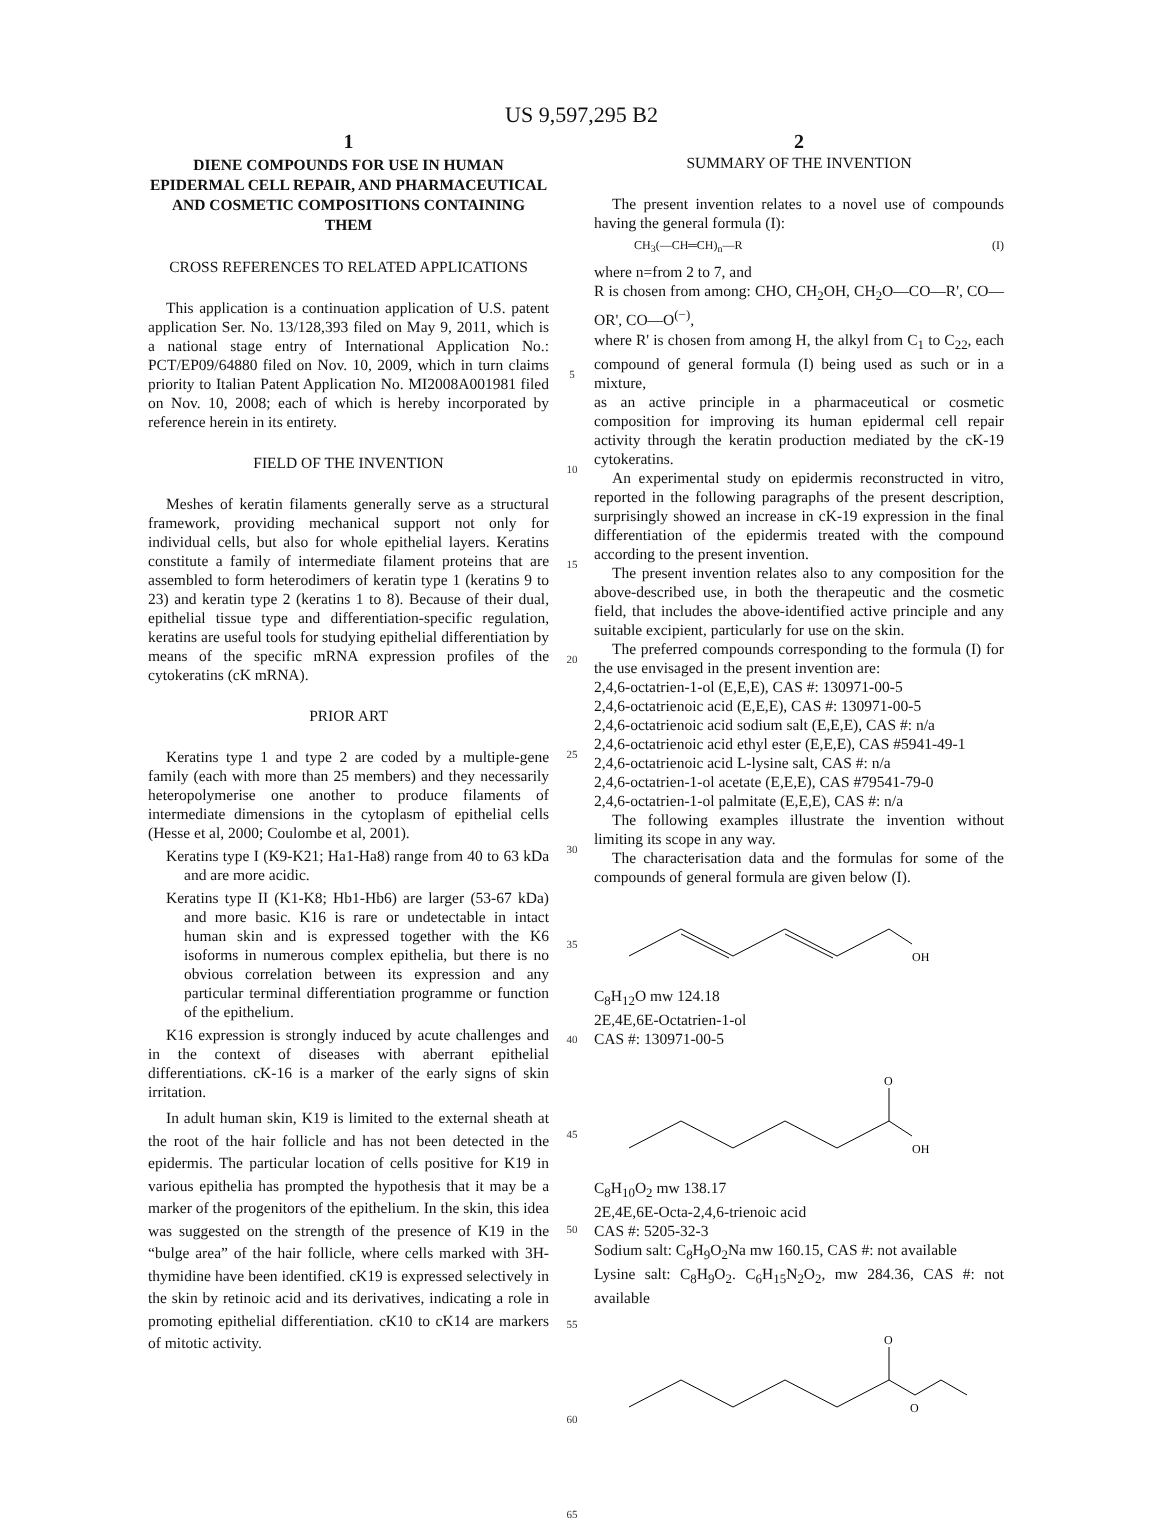US 9,597,295 B2
1
DIENE COMPOUNDS FOR USE IN HUMAN EPIDERMAL CELL REPAIR, AND PHARMACEUTICAL AND COSMETIC COMPOSITIONS CONTAINING THEM
CROSS REFERENCES TO RELATED APPLICATIONS
This application is a continuation application of U.S. patent application Ser. No. 13/128,393 filed on May 9, 2011, which is a national stage entry of International Application No.: PCT/EP09/64880 filed on Nov. 10, 2009, which in turn claims priority to Italian Patent Application No. MI2008A001981 filed on Nov. 10, 2008; each of which is hereby incorporated by reference herein in its entirety.
FIELD OF THE INVENTION
Meshes of keratin filaments generally serve as a structural framework, providing mechanical support not only for individual cells, but also for whole epithelial layers. Keratins constitute a family of intermediate filament proteins that are assembled to form heterodimers of keratin type 1 (keratins 9 to 23) and keratin type 2 (keratins 1 to 8). Because of their dual, epithelial tissue type and differentiation-specific regulation, keratins are useful tools for studying epithelial differentiation by means of the specific mRNA expression profiles of the cytokeratins (cK mRNA).
PRIOR ART
Keratins type 1 and type 2 are coded by a multiple-gene family (each with more than 25 members) and they necessarily heteropolymerise one another to produce filaments of intermediate dimensions in the cytoplasm of epithelial cells (Hesse et al, 2000; Coulombe et al, 2001).
Keratins type I (K9-K21; Ha1-Ha8) range from 40 to 63 kDa and are more acidic.
Keratins type II (K1-K8; Hb1-Hb6) are larger (53-67 kDa) and more basic. K16 is rare or undetectable in intact human skin and is expressed together with the K6 isoforms in numerous complex epithelia, but there is no obvious correlation between its expression and any particular terminal differentiation programme or function of the epithelium.
K16 expression is strongly induced by acute challenges and in the context of diseases with aberrant epithelial differentiations. cK-16 is a marker of the early signs of skin irritation.
In adult human skin, K19 is limited to the external sheath at the root of the hair follicle and has not been detected in the epidermis. The particular location of cells positive for K19 in various epithelia has prompted the hypothesis that it may be a marker of the progenitors of the epithelium. In the skin, this idea was suggested on the strength of the presence of K19 in the “bulge area” of the hair follicle, where cells marked with 3H-thymidine have been identified. cK19 is expressed selectively in the skin by retinoic acid and its derivatives, indicating a role in promoting epithelial differentiation. cK10 to cK14 are markers of mitotic activity.
5
10
15
20
25
30
35
40
45
50
55
60
65
2
SUMMARY OF THE INVENTION
The present invention relates to a novel use of compounds having the general formula (I):
CH<sub>3</sub>(—CH═CH)<sub>n</sub>—R (I)
where n=from 2 to 7, and
R is chosen from among: CHO, CH<sub>2</sub>OH, CH<sub>2</sub>O—CO—R', CO—OR', CO—O<sup>(−)</sup>,
where R' is chosen from among H, the alkyl from C<sub>1</sub> to C<sub>22</sub>, each compound of general formula (I) being used as such or in a mixture,
as an active principle in a pharmaceutical or cosmetic composition for improving its human epidermal cell repair activity through the keratin production mediated by the cK-19 cytokeratins.
An experimental study on epidermis reconstructed in vitro, reported in the following paragraphs of the present description, surprisingly showed an increase in cK-19 expression in the final differentiation of the epidermis treated with the compound according to the present invention.
The present invention relates also to any composition for the above-described use, in both the therapeutic and the cosmetic field, that includes the above-identified active principle and any suitable excipient, particularly for use on the skin.
The preferred compounds corresponding to the formula (I) for the use envisaged in the present invention are:
2,4,6-octatrien-1-ol (E,E,E), CAS #: 130971-00-5
2,4,6-octatrienoic acid (E,E,E), CAS #: 130971-00-5
2,4,6-octatrienoic acid sodium salt (E,E,E), CAS #: n/a
2,4,6-octatrienoic acid ethyl ester (E,E,E), CAS #5941-49-1
2,4,6-octatrienoic acid L-lysine salt, CAS #: n/a
2,4,6-octatrien-1-ol acetate (E,E,E), CAS #79541-79-0
2,4,6-octatrien-1-ol palmitate (E,E,E), CAS #: n/a
The following examples illustrate the invention without limiting its scope in any way.
The characterisation data and the formulas for some of the compounds of general formula are given below (I).
OH
C<sub>8</sub>H<sub>12</sub>O mw 124.18
2E,4E,6E-Octatrien-1-ol
CAS #: 130971-00-5
O
OH
C<sub>8</sub>H<sub>10</sub>O<sub>2</sub> mw 138.17
2E,4E,6E-Octa-2,4,6-trienoic acid
CAS #: 5205-32-3
Sodium salt: C<sub>8</sub>H<sub>9</sub>O<sub>2</sub>Na mw 160.15, CAS #: not available
Lysine salt: C<sub>8</sub>H<sub>9</sub>O<sub>2</sub>. C<sub>6</sub>H<sub>15</sub>N<sub>2</sub>O<sub>2</sub>, mw 284.36, CAS #: not available
O
O